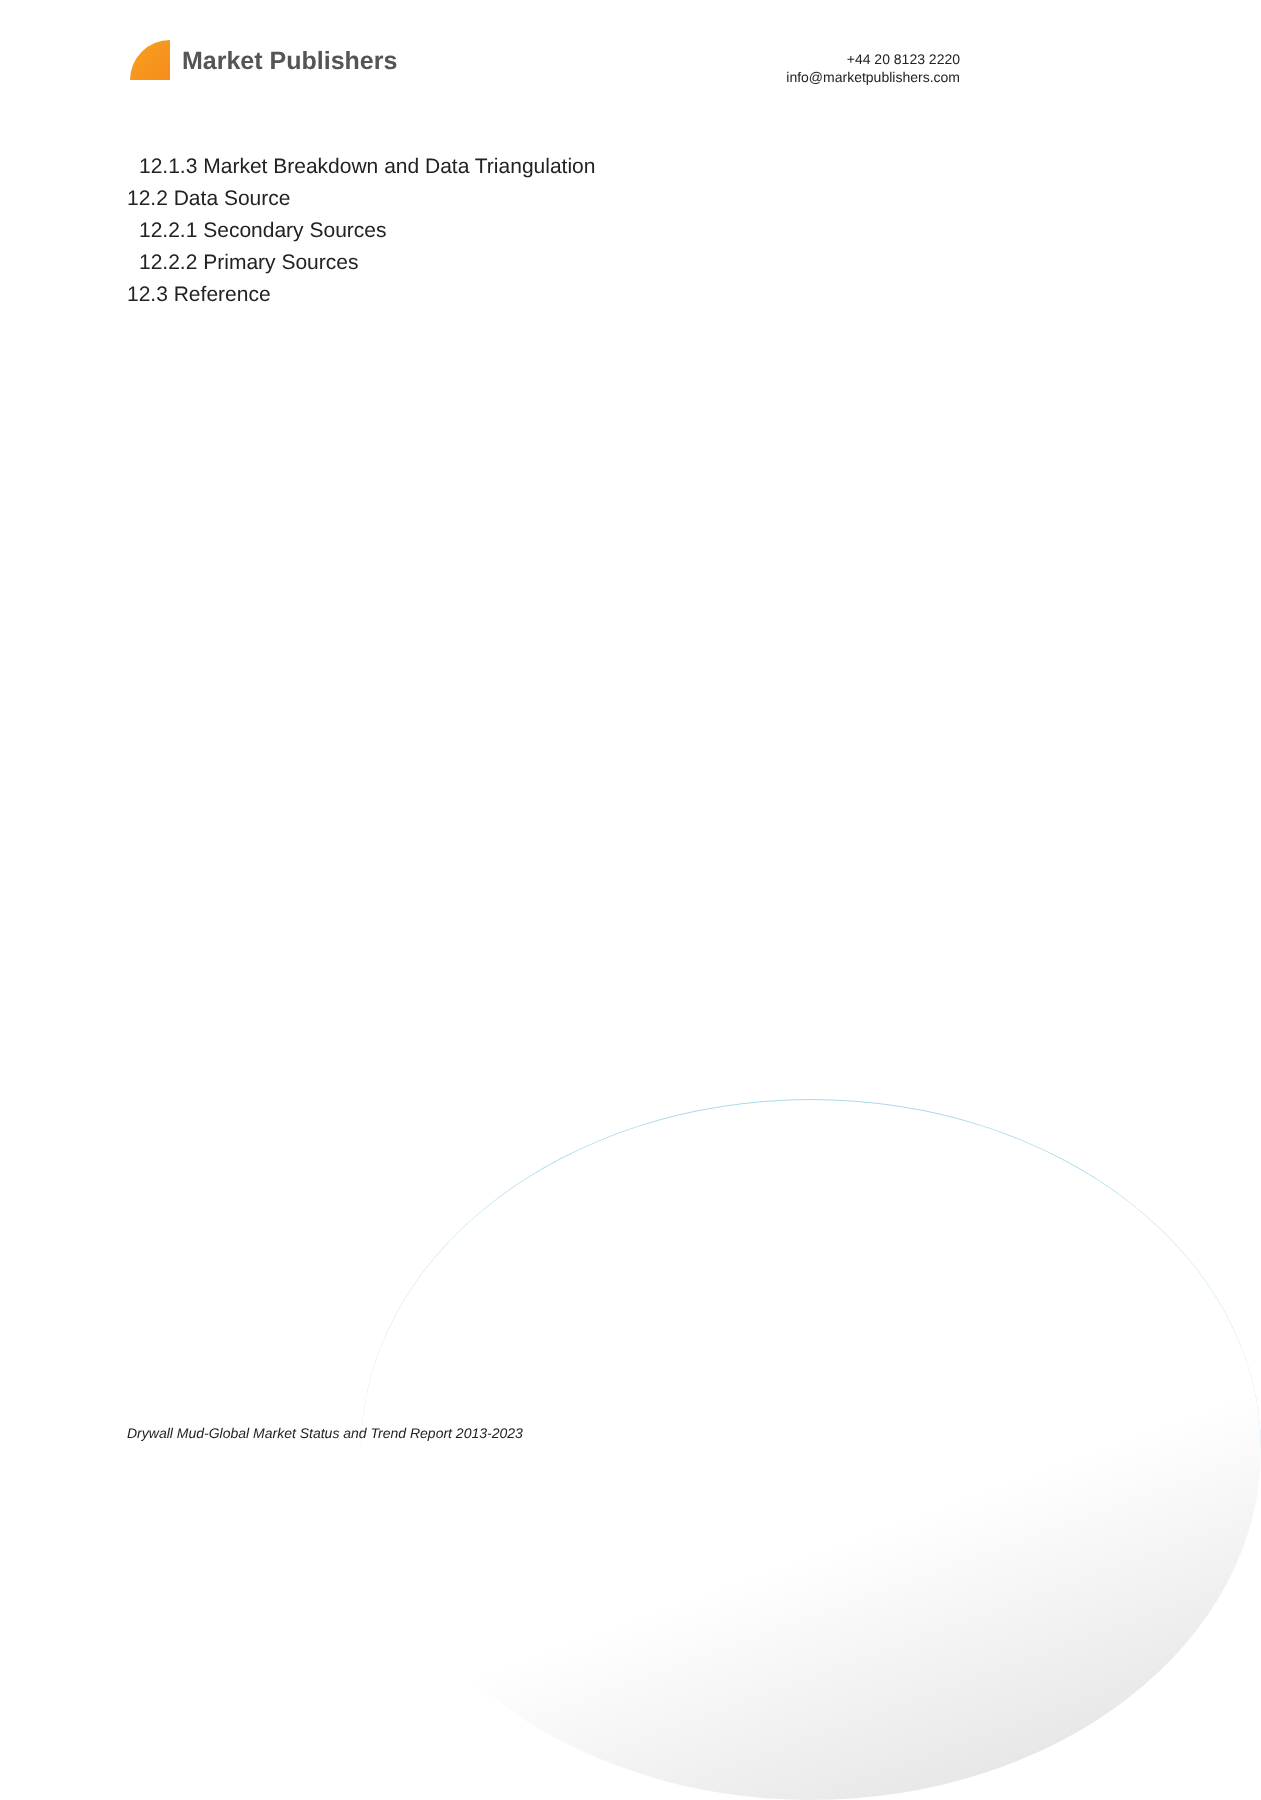Market Publishers
+44 20 8123 2220
info@marketpublishers.com
12.1.3 Market Breakdown and Data Triangulation
12.2 Data Source
12.2.1 Secondary Sources
12.2.2 Primary Sources
12.3 Reference
Drywall Mud-Global Market Status and Trend Report 2013-2023